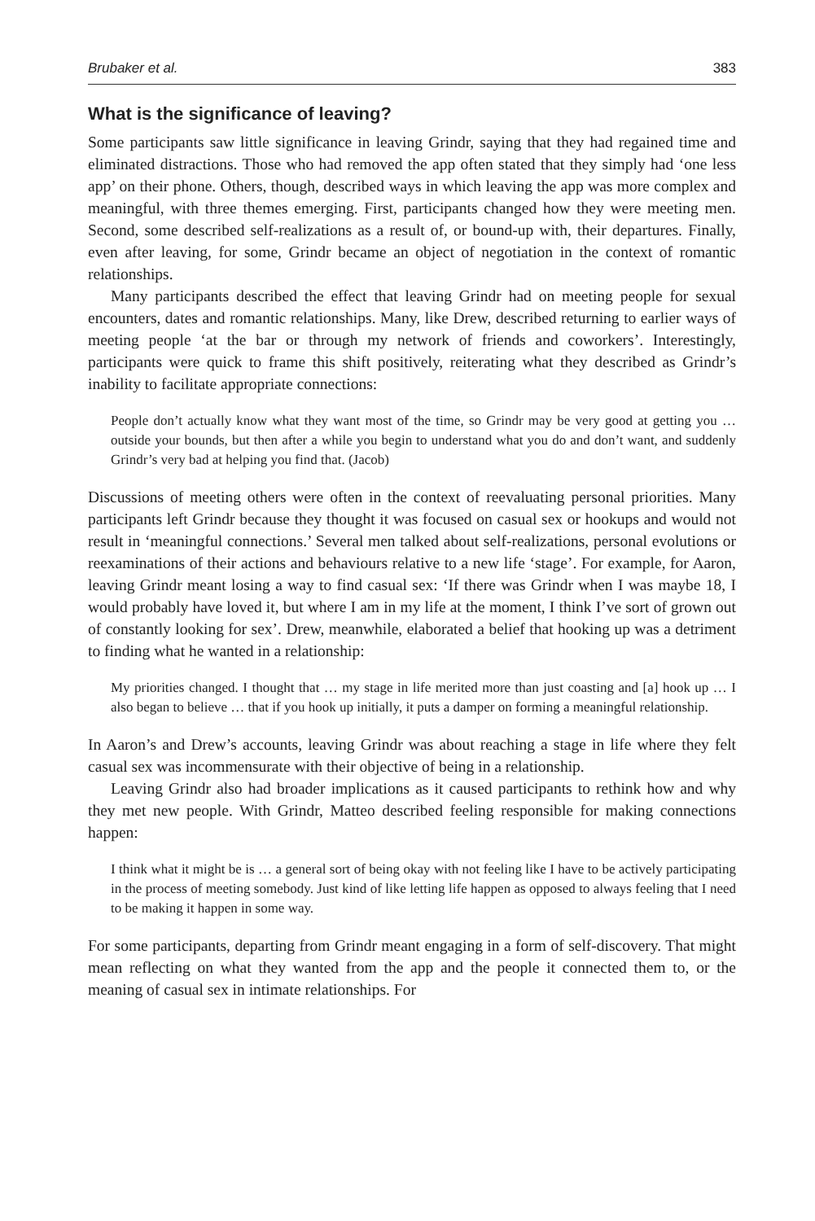Brubaker et al. 383
What is the significance of leaving?
Some participants saw little significance in leaving Grindr, saying that they had regained time and eliminated distractions. Those who had removed the app often stated that they simply had ‘one less app’ on their phone. Others, though, described ways in which leaving the app was more complex and meaningful, with three themes emerging. First, participants changed how they were meeting men. Second, some described self-realizations as a result of, or bound-up with, their departures. Finally, even after leaving, for some, Grindr became an object of negotiation in the context of romantic relationships.
Many participants described the effect that leaving Grindr had on meeting people for sexual encounters, dates and romantic relationships. Many, like Drew, described returning to earlier ways of meeting people ‘at the bar or through my network of friends and coworkers’. Interestingly, participants were quick to frame this shift positively, reiterating what they described as Grindr’s inability to facilitate appropriate connections:
People don’t actually know what they want most of the time, so Grindr may be very good at getting you … outside your bounds, but then after a while you begin to understand what you do and don’t want, and suddenly Grindr’s very bad at helping you find that. (Jacob)
Discussions of meeting others were often in the context of reevaluating personal priorities. Many participants left Grindr because they thought it was focused on casual sex or hookups and would not result in ‘meaningful connections.’ Several men talked about self-realizations, personal evolutions or reexaminations of their actions and behaviours relative to a new life ‘stage’. For example, for Aaron, leaving Grindr meant losing a way to find casual sex: ‘If there was Grindr when I was maybe 18, I would probably have loved it, but where I am in my life at the moment, I think I’ve sort of grown out of constantly looking for sex’. Drew, meanwhile, elaborated a belief that hooking up was a detriment to finding what he wanted in a relationship:
My priorities changed. I thought that … my stage in life merited more than just coasting and [a] hook up … I also began to believe … that if you hook up initially, it puts a damper on forming a meaningful relationship.
In Aaron’s and Drew’s accounts, leaving Grindr was about reaching a stage in life where they felt casual sex was incommensurate with their objective of being in a relationship.
Leaving Grindr also had broader implications as it caused participants to rethink how and why they met new people. With Grindr, Matteo described feeling responsible for making connections happen:
I think what it might be is … a general sort of being okay with not feeling like I have to be actively participating in the process of meeting somebody. Just kind of like letting life happen as opposed to always feeling that I need to be making it happen in some way.
For some participants, departing from Grindr meant engaging in a form of self-discovery. That might mean reflecting on what they wanted from the app and the people it connected them to, or the meaning of casual sex in intimate relationships. For